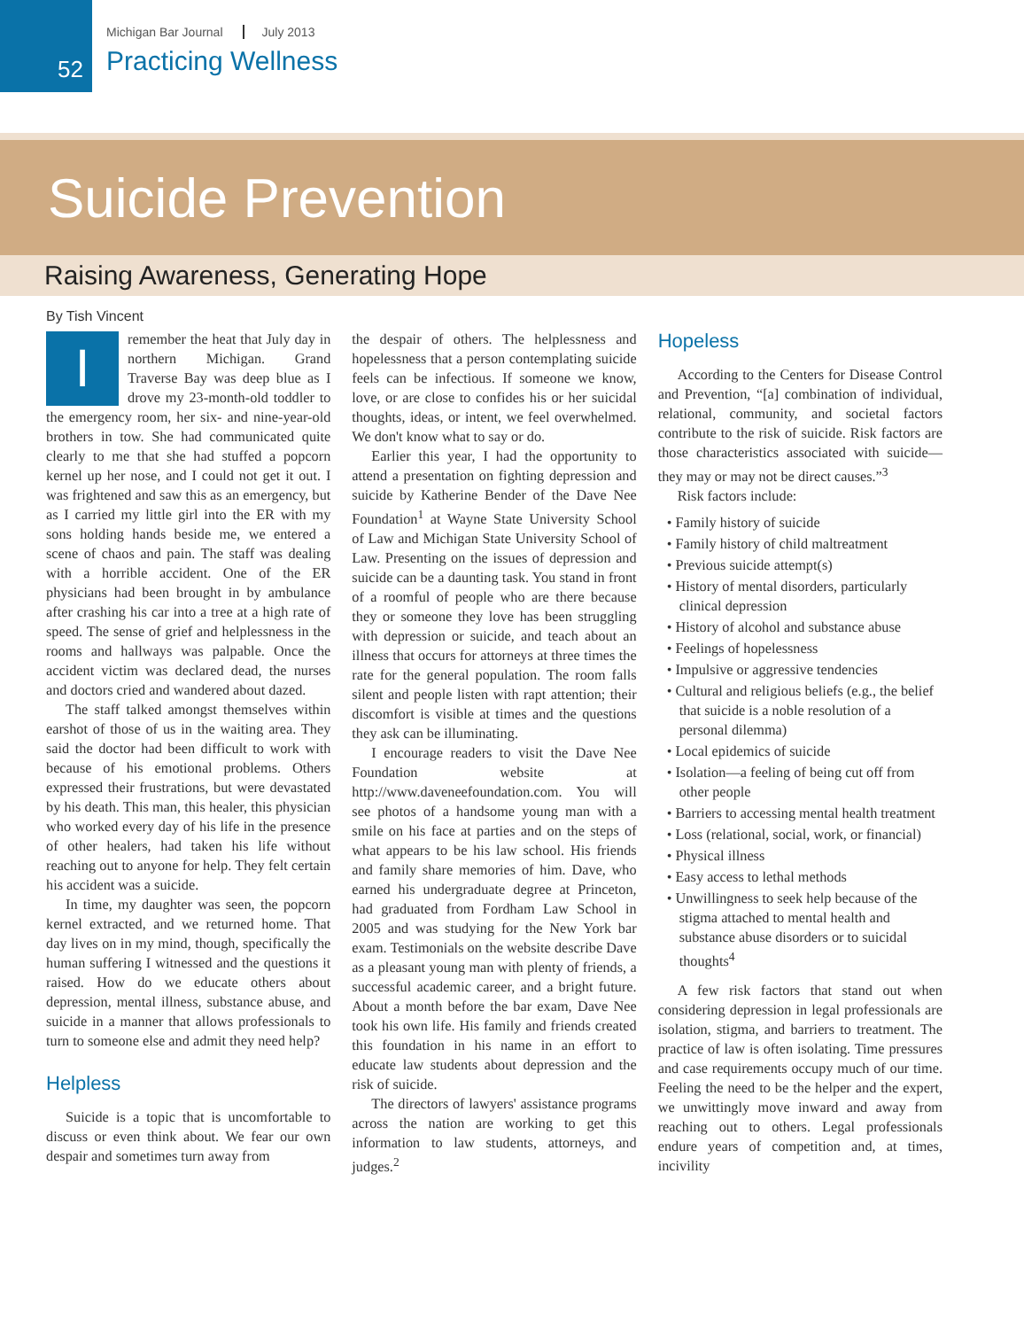52
Michigan Bar Journal July 2013
Practicing Wellness
Suicide Prevention
Raising Awareness, Generating Hope
By Tish Vincent
Iremember the heat that July day in northern Michigan. Grand Traverse Bay was deep blue as I drove my 23-month-old toddler to the emergency room, her six- and nine-year-old brothers in tow. She had communicated quite clearly to me that she had stuffed a popcorn kernel up her nose, and I could not get it out. I was frightened and saw this as an emergency, but as I carried my little girl into the ER with my sons holding hands beside me, we entered a scene of chaos and pain. The staff was dealing with a horrible accident. One of the ER physicians had been brought in by ambulance after crashing his car into a tree at a high rate of speed. The sense of grief and helplessness in the rooms and hallways was palpable. Once the accident victim was declared dead, the nurses and doctors cried and wandered about dazed.
The staff talked amongst themselves within earshot of those of us in the waiting area. They said the doctor had been difficult to work with because of his emotional problems. Others expressed their frustrations, but were devastated by his death. This man, this healer, this physician who worked every day of his life in the presence of other healers, had taken his life without reaching out to anyone for help. They felt certain his accident was a suicide.
In time, my daughter was seen, the popcorn kernel extracted, and we returned home. That day lives on in my mind, though, specifically the human suffering I witnessed and the questions it raised. How do we educate others about depression, mental illness, substance abuse, and suicide in a manner that allows professionals to turn to someone else and admit they need help?
Helpless
Suicide is a topic that is uncomfortable to discuss or even think about. We fear our own despair and sometimes turn away from
the despair of others. The helplessness and hopelessness that a person contemplating suicide feels can be infectious. If someone we know, love, or are close to confides his or her suicidal thoughts, ideas, or intent, we feel overwhelmed. We don't know what to say or do.
Earlier this year, I had the opportunity to attend a presentation on fighting depression and suicide by Katherine Bender of the Dave Nee Foundation<sup>1</sup> at Wayne State University School of Law and Michigan State University School of Law. Presenting on the issues of depression and suicide can be a daunting task. You stand in front of a roomful of people who are there because they or someone they love has been struggling with depression or suicide, and teach about an illness that occurs for attorneys at three times the rate for the general population. The room falls silent and people listen with rapt attention; their discomfort is visible at times and the questions they ask can be illuminating.
I encourage readers to visit the Dave Nee Foundation website at http://www.daveneefoundation.com. You will see photos of a handsome young man with a smile on his face at parties and on the steps of what appears to be his law school. His friends and family share memories of him. Dave, who earned his undergraduate degree at Princeton, had graduated from Fordham Law School in 2005 and was studying for the New York bar exam. Testimonials on the website describe Dave as a pleasant young man with plenty of friends, a successful academic career, and a bright future. About a month before the bar exam, Dave Nee took his own life. His family and friends created this foundation in his name in an effort to educate law students about depression and the risk of suicide.
The directors of lawyers' assistance programs across the nation are working to get this information to law students, attorneys, and judges.<sup>2</sup>
Hopeless
According to the Centers for Disease Control and Prevention, “[a] combination of individual, relational, community, and societal factors contribute to the risk of suicide. Risk factors are those characteristics associated with suicide—they may or may not be direct causes.”<sup>3</sup>
Risk factors include:
• Family history of suicide
• Family history of child maltreatment
• Previous suicide attempt(s)
• History of mental disorders, particularly clinical depression
• History of alcohol and substance abuse
• Feelings of hopelessness
• Impulsive or aggressive tendencies
• Cultural and religious beliefs (e.g., the belief that suicide is a noble resolution of a personal dilemma)
• Local epidemics of suicide
• Isolation—a feeling of being cut off from other people
• Barriers to accessing mental health treatment
• Loss (relational, social, work, or financial)
• Physical illness
• Easy access to lethal methods
• Unwillingness to seek help because of the stigma attached to mental health and substance abuse disorders or to suicidal thoughts<sup>4</sup>
A few risk factors that stand out when considering depression in legal professionals are isolation, stigma, and barriers to treatment. The practice of law is often isolating. Time pressures and case requirements occupy much of our time. Feeling the need to be the helper and the expert, we unwittingly move inward and away from reaching out to others. Legal professionals endure years of competition and, at times, incivility